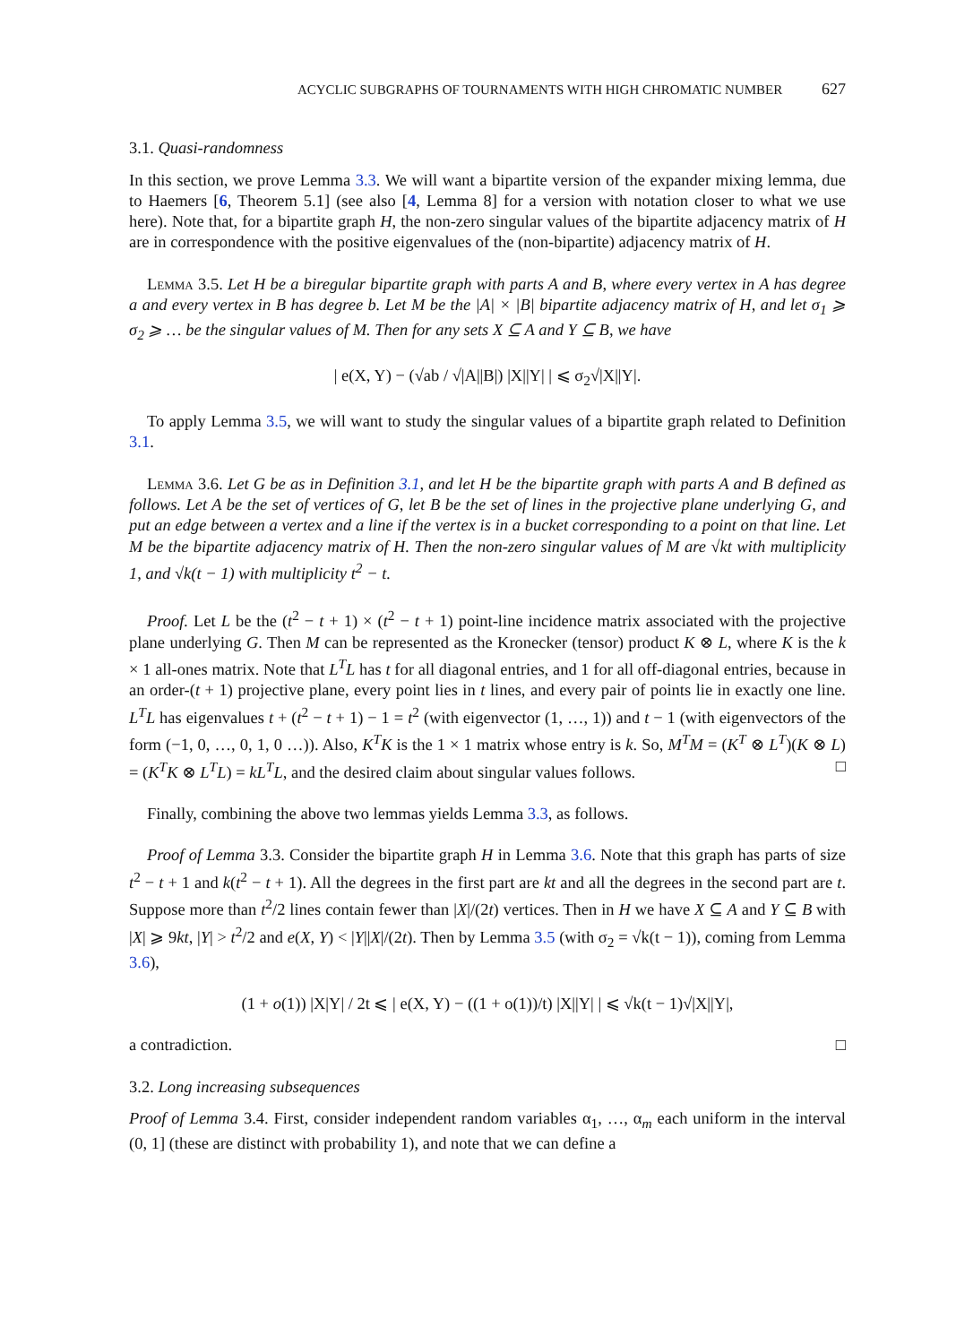ACYCLIC SUBGRAPHS OF TOURNAMENTS WITH HIGH CHROMATIC NUMBER 627
3.1. Quasi-randomness
In this section, we prove Lemma 3.3. We will want a bipartite version of the expander mixing lemma, due to Haemers [6, Theorem 5.1] (see also [4, Lemma 8] for a version with notation closer to what we use here). Note that, for a bipartite graph H, the non-zero singular values of the bipartite adjacency matrix of H are in correspondence with the positive eigenvalues of the (non-bipartite) adjacency matrix of H.
Lemma 3.5. Let H be a biregular bipartite graph with parts A and B, where every vertex in A has degree a and every vertex in B has degree b. Let M be the |A| × |B| bipartite adjacency matrix of H, and let σ<sub>1</sub> ⩾ σ<sub>2</sub> ⩾ … be the singular values of M. Then for any sets X ⊆ A and Y ⊆ B, we have
| e(X, Y) − (√ab / √|A||B|) |X||Y| | ⩽ σ<sub>2</sub>√|X||Y|.
To apply Lemma 3.5, we will want to study the singular values of a bipartite graph related to Definition 3.1.
Lemma 3.6. Let G be as in Definition 3.1, and let H be the bipartite graph with parts A and B defined as follows. Let A be the set of vertices of G, let B be the set of lines in the projective plane underlying G, and put an edge between a vertex and a line if the vertex is in a bucket corresponding to a point on that line. Let M be the bipartite adjacency matrix of H. Then the non-zero singular values of M are √kt with multiplicity 1, and √k(t − 1) with multiplicity t<sup>2</sup> − t.
Proof. Let L be the (t<sup>2</sup> − t + 1) × (t<sup>2</sup> − t + 1) point-line incidence matrix associated with the projective plane underlying G. Then M can be represented as the Kronecker (tensor) product K ⊗ L, where K is the k × 1 all-ones matrix. Note that L<sup>T</sup>L has t for all diagonal entries, and 1 for all off-diagonal entries, because in an order-(t + 1) projective plane, every point lies in t lines, and every pair of points lie in exactly one line. L<sup>T</sup>L has eigenvalues t + (t<sup>2</sup> − t + 1) − 1 = t<sup>2</sup> (with eigenvector (1, …, 1)) and t − 1 (with eigenvectors of the form (−1, 0, …, 0, 1, 0 …)). Also, K<sup>T</sup>K is the 1 × 1 matrix whose entry is k. So, M<sup>T</sup>M = (K<sup>T</sup> ⊗ L<sup>T</sup>)(K ⊗ L) = (K<sup>T</sup>K ⊗ L<sup>T</sup>L) = kL<sup>T</sup>L, and the desired claim about singular values follows. □
Finally, combining the above two lemmas yields Lemma 3.3, as follows.
Proof of Lemma 3.3. Consider the bipartite graph H in Lemma 3.6. Note that this graph has parts of size t<sup>2</sup> − t + 1 and k(t<sup>2</sup> − t + 1). All the degrees in the first part are kt and all the degrees in the second part are t. Suppose more than t<sup>2</sup>/2 lines contain fewer than |X|/(2t) vertices. Then in H we have X ⊆ A and Y ⊆ B with |X| ⩾ 9kt, |Y| > t<sup>2</sup>/2 and e(X, Y) < |Y||X|/(2t). Then by Lemma 3.5 (with σ<sub>2</sub> = √k(t − 1)), coming from Lemma 3.6),
(1 + o(1)) |X|Y| / 2t ⩽ | e(X, Y) − ((1 + o(1))/t) |X||Y| | ⩽ √k(t − 1)√|X||Y|,
a contradiction. □
3.2. Long increasing subsequences
Proof of Lemma 3.4. First, consider independent random variables α<sub>1</sub>, …, α<sub>m</sub> each uniform in the interval (0, 1] (these are distinct with probability 1), and note that we can define a